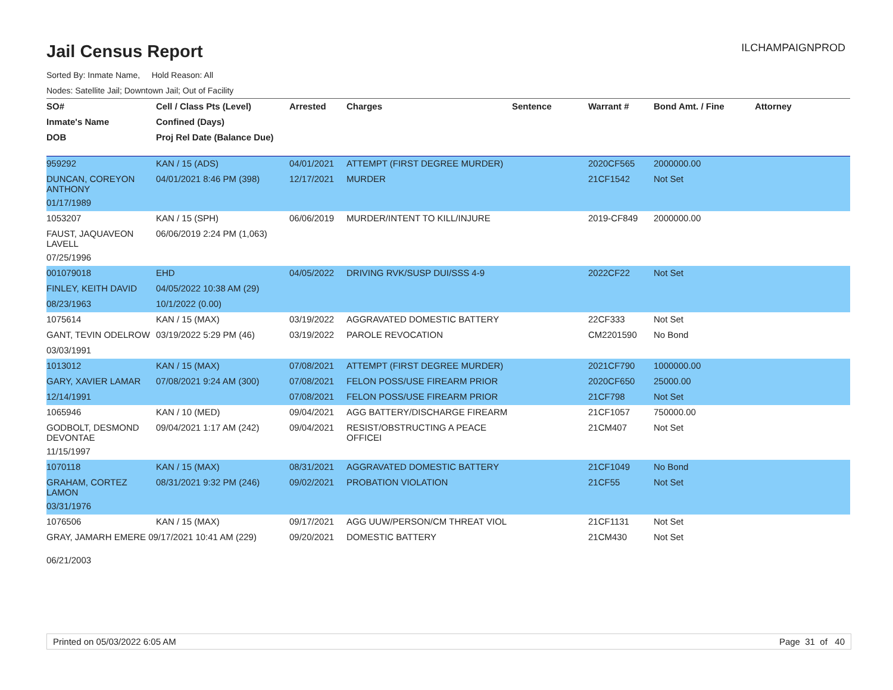Jail Census Report
ILCHAMPAIGNPROD
Sorted By: Inmate Name, Hold Reason: All
Nodes: Satellite Jail; Downtown Jail; Out of Facility
| SO# | Cell / Class Pts (Level) | Arrested | Charges | Sentence | Warrant # | Bond Amt. / Fine | Attorney |
| --- | --- | --- | --- | --- | --- | --- | --- |
| Inmate's Name | Confined (Days) | | | | | | |
| DOB | Proj Rel Date (Balance Due) | | | | | | |
| 959292 | KAN / 15 (ADS) | 04/01/2021 | ATTEMPT (FIRST DEGREE MURDER) | | 2020CF565 | 2000000.00 | |
| DUNCAN, COREYON ANTHONY | 04/01/2021 8:46 PM (398) | 12/17/2021 | MURDER | | 21CF1542 | Not Set | |
| 01/17/1989 | | | | | | | |
| 1053207 | KAN / 15 (SPH) | 06/06/2019 | MURDER/INTENT TO KILL/INJURE | | 2019-CF849 | 2000000.00 | |
| FAUST, JAQUAVEON LAVELL | 06/06/2019 2:24 PM (1,063) | | | | | | |
| 07/25/1996 | | | | | | | |
| 001079018 | EHD | 04/05/2022 | DRIVING RVK/SUSP DUI/SSS 4-9 | | 2022CF22 | Not Set | |
| FINLEY, KEITH DAVID | 04/05/2022 10:38 AM (29) | | | | | | |
| 08/23/1963 | 10/1/2022 (0.00) | | | | | | |
| 1075614 | KAN / 15 (MAX) | 03/19/2022 | AGGRAVATED DOMESTIC BATTERY | | 22CF333 | Not Set | |
| GANT, TEVIN ODELROW | 03/19/2022 5:29 PM (46) | 03/19/2022 | PAROLE REVOCATION | | CM2201590 | No Bond | |
| 03/03/1991 | | | | | | | |
| 1013012 | KAN / 15 (MAX) | 07/08/2021 | ATTEMPT (FIRST DEGREE MURDER) | | 2021CF790 | 1000000.00 | |
| GARY, XAVIER LAMAR | 07/08/2021 9:24 AM (300) | 07/08/2021 | FELON POSS/USE FIREARM PRIOR | | 2020CF650 | 25000.00 | |
| 12/14/1991 | | 07/08/2021 | FELON POSS/USE FIREARM PRIOR | | 21CF798 | Not Set | |
| 1065946 | KAN / 10 (MED) | 09/04/2021 | AGG BATTERY/DISCHARGE FIREARM | | 21CF1057 | 750000.00 | |
| GODBOLT, DESMOND DEVONTAE | 09/04/2021 1:17 AM (242) | 09/04/2021 | RESIST/OBSTRUCTING A PEACE OFFICEI | | 21CM407 | Not Set | |
| 11/15/1997 | | | | | | | |
| 1070118 | KAN / 15 (MAX) | 08/31/2021 | AGGRAVATED DOMESTIC BATTERY | | 21CF1049 | No Bond | |
| GRAHAM, CORTEZ LAMON | 08/31/2021 9:32 PM (246) | 09/02/2021 | PROBATION VIOLATION | | 21CF55 | Not Set | |
| 03/31/1976 | | | | | | | |
| 1076506 | KAN / 15 (MAX) | 09/17/2021 | AGG UUW/PERSON/CM THREAT VIOL | | 21CF1131 | Not Set | |
| GRAY, JAMARH EMERE 09/17/2021 10:41 AM (229) | | 09/20/2021 | DOMESTIC BATTERY | | 21CM430 | Not Set | |
| 06/21/2003 | | | | | | | |
Printed on 05/03/2022 6:05 AM Page 31 of 40